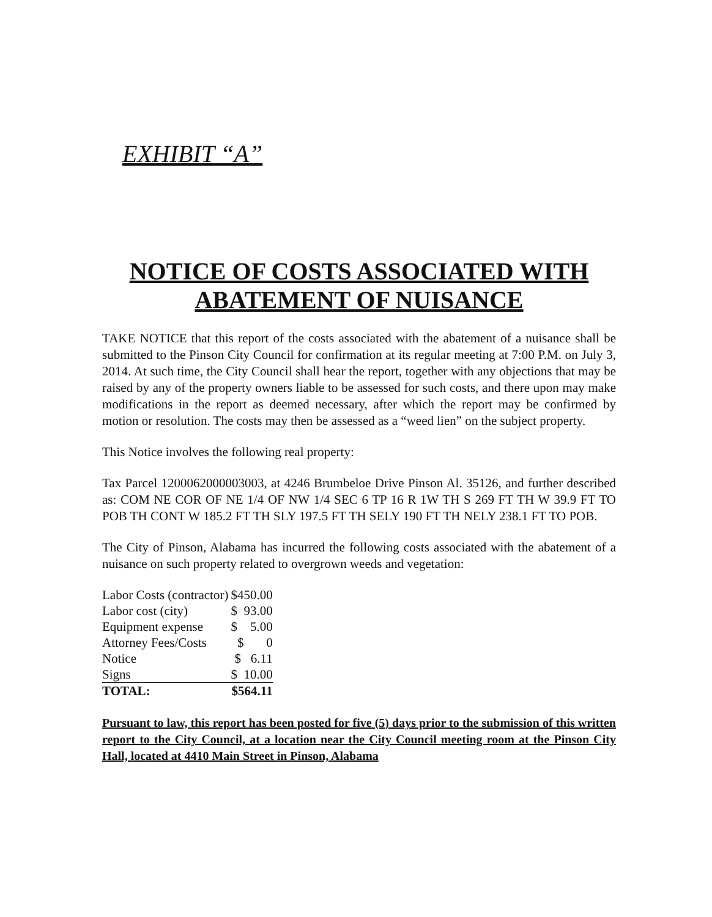EXHIBIT “A”
NOTICE OF COSTS ASSOCIATED WITH
ABATEMENT OF NUISANCE
TAKE NOTICE that this report of the costs associated with the abatement of a nuisance shall be submitted to the Pinson City Council for confirmation at its regular meeting at 7:00 P.M. on July 3, 2014. At such time, the City Council shall hear the report, together with any objections that may be raised by any of the property owners liable to be assessed for such costs, and there upon may make modifications in the report as deemed necessary, after which the report may be confirmed by motion or resolution. The costs may then be assessed as a “weed lien” on the subject property.
This Notice involves the following real property:
Tax Parcel 1200062000003003, at 4246 Brumbeloe Drive Pinson Al. 35126, and further described as: COM NE COR OF NE 1/4 OF NW 1/4 SEC 6 TP 16 R 1W TH S 269 FT TH W 39.9 FT TO POB TH CONT W 185.2 FT TH SLY 197.5 FT TH SELY 190 FT TH NELY 238.1 FT TO POB.
The City of Pinson, Alabama has incurred the following costs associated with the abatement of a nuisance on such property related to overgrown weeds and vegetation:
| Labor Costs (contractor) | $450.00 |
| Labor cost (city) | $ 93.00 |
| Equipment expense | $ 5.00 |
| Attorney Fees/Costs | $ 0 |
| Notice | $ 6.11 |
| Signs | $ 10.00 |
| TOTAL: | $564.11 |
Pursuant to law, this report has been posted for five (5) days prior to the submission of this written report to the City Council, at a location near the City Council meeting room at the Pinson City Hall, located at 4410 Main Street in Pinson, Alabama